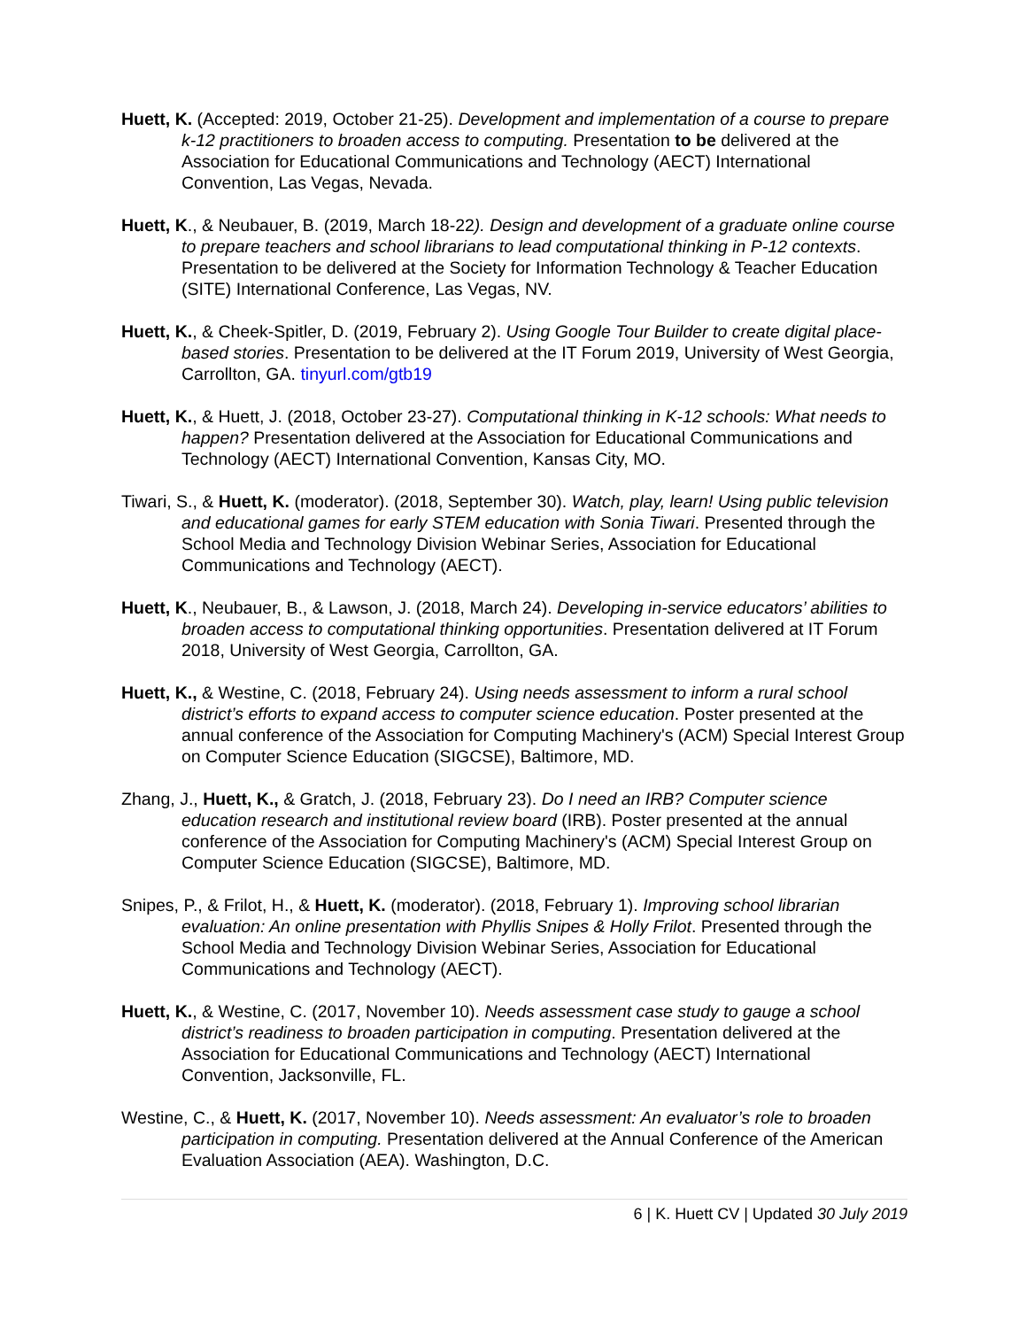Huett, K. (Accepted: 2019, October 21-25). Development and implementation of a course to prepare k-12 practitioners to broaden access to computing. Presentation to be delivered at the Association for Educational Communications and Technology (AECT) International Convention, Las Vegas, Nevada.
Huett, K., & Neubauer, B. (2019, March 18-22). Design and development of a graduate online course to prepare teachers and school librarians to lead computational thinking in P-12 contexts. Presentation to be delivered at the Society for Information Technology & Teacher Education (SITE) International Conference, Las Vegas, NV.
Huett, K., & Cheek-Spitler, D. (2019, February 2). Using Google Tour Builder to create digital place-based stories. Presentation to be delivered at the IT Forum 2019, University of West Georgia, Carrollton, GA. tinyurl.com/gtb19
Huett, K., & Huett, J. (2018, October 23-27). Computational thinking in K-12 schools: What needs to happen? Presentation delivered at the Association for Educational Communications and Technology (AECT) International Convention, Kansas City, MO.
Tiwari, S., & Huett, K. (moderator). (2018, September 30). Watch, play, learn! Using public television and educational games for early STEM education with Sonia Tiwari. Presented through the School Media and Technology Division Webinar Series, Association for Educational Communications and Technology (AECT).
Huett, K., Neubauer, B., & Lawson, J. (2018, March 24). Developing in-service educators’ abilities to broaden access to computational thinking opportunities. Presentation delivered at IT Forum 2018, University of West Georgia, Carrollton, GA.
Huett, K., & Westine, C. (2018, February 24). Using needs assessment to inform a rural school district’s efforts to expand access to computer science education. Poster presented at the annual conference of the Association for Computing Machinery's (ACM) Special Interest Group on Computer Science Education (SIGCSE), Baltimore, MD.
Zhang, J., Huett, K., & Gratch, J. (2018, February 23). Do I need an IRB? Computer science education research and institutional review board (IRB). Poster presented at the annual conference of the Association for Computing Machinery's (ACM) Special Interest Group on Computer Science Education (SIGCSE), Baltimore, MD.
Snipes, P., & Frilot, H., & Huett, K. (moderator). (2018, February 1). Improving school librarian evaluation: An online presentation with Phyllis Snipes & Holly Frilot. Presented through the School Media and Technology Division Webinar Series, Association for Educational Communications and Technology (AECT).
Huett, K., & Westine, C. (2017, November 10). Needs assessment case study to gauge a school district’s readiness to broaden participation in computing. Presentation delivered at the Association for Educational Communications and Technology (AECT) International Convention, Jacksonville, FL.
Westine, C., & Huett, K. (2017, November 10). Needs assessment: An evaluator’s role to broaden participation in computing. Presentation delivered at the Annual Conference of the American Evaluation Association (AEA). Washington, D.C.
6 | K. Huett CV | Updated 30 July 2019